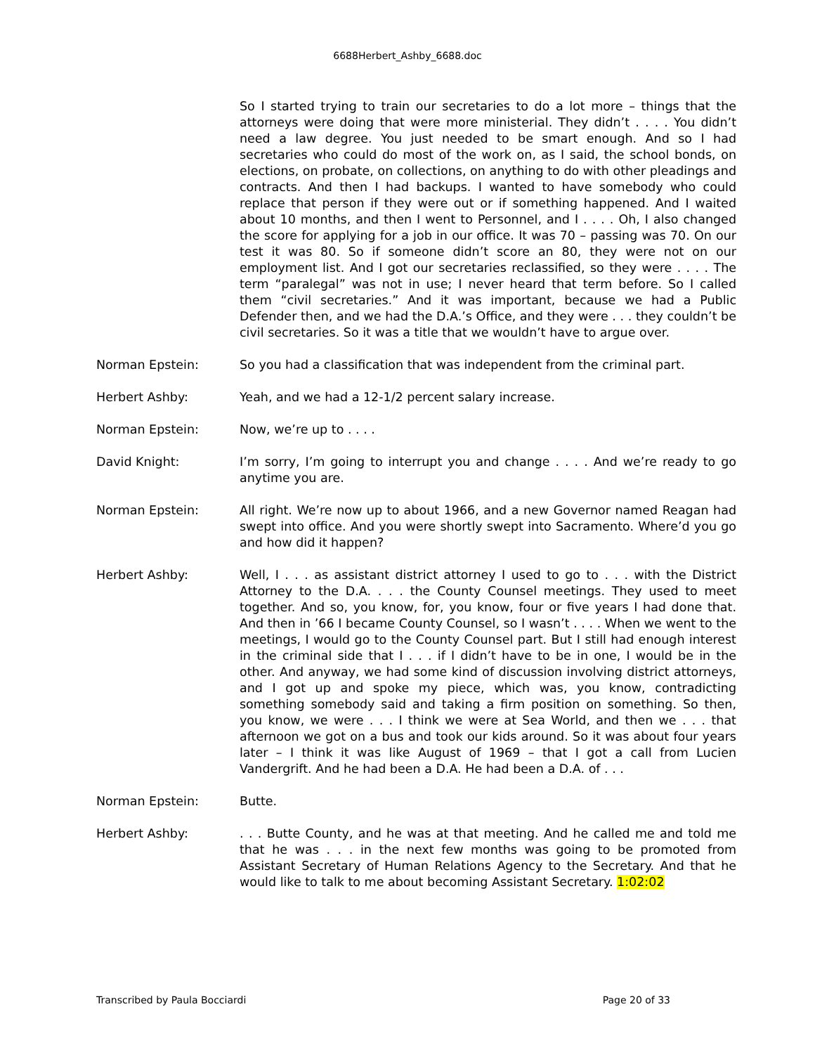6688Herbert_Ashby_6688.doc
So I started trying to train our secretaries to do a lot more – things that the attorneys were doing that were more ministerial. They didn’t . . . . You didn’t need a law degree. You just needed to be smart enough. And so I had secretaries who could do most of the work on, as I said, the school bonds, on elections, on probate, on collections, on anything to do with other pleadings and contracts. And then I had backups. I wanted to have somebody who could replace that person if they were out or if something happened. And I waited about 10 months, and then I went to Personnel, and I . . . . Oh, I also changed the score for applying for a job in our office. It was 70 – passing was 70. On our test it was 80. So if someone didn’t score an 80, they were not on our employment list. And I got our secretaries reclassified, so they were . . . . The term “paralegal” was not in use; I never heard that term before. So I called them “civil secretaries.” And it was important, because we had a Public Defender then, and we had the D.A.’s Office, and they were . . . they couldn’t be civil secretaries. So it was a title that we wouldn’t have to argue over.
Norman Epstein: So you had a classification that was independent from the criminal part.
Herbert Ashby: Yeah, and we had a 12-1/2 percent salary increase.
Norman Epstein: Now, we’re up to . . . .
David Knight: I’m sorry, I’m going to interrupt you and change . . . . And we’re ready to go anytime you are.
Norman Epstein: All right. We’re now up to about 1966, and a new Governor named Reagan had swept into office. And you were shortly swept into Sacramento. Where’d you go and how did it happen?
Herbert Ashby: Well, I . . . as assistant district attorney I used to go to . . . with the District Attorney to the D.A. . . . the County Counsel meetings. They used to meet together. And so, you know, for, you know, four or five years I had done that. And then in ’66 I became County Counsel, so I wasn’t . . . . When we went to the meetings, I would go to the County Counsel part. But I still had enough interest in the criminal side that I . . . if I didn’t have to be in one, I would be in the other. And anyway, we had some kind of discussion involving district attorneys, and I got up and spoke my piece, which was, you know, contradicting something somebody said and taking a firm position on something. So then, you know, we were . . . I think we were at Sea World, and then we . . . that afternoon we got on a bus and took our kids around. So it was about four years later – I think it was like August of 1969 – that I got a call from Lucien Vandergrift. And he had been a D.A. He had been a D.A. of . . .
Norman Epstein: Butte.
Herbert Ashby: . . . Butte County, and he was at that meeting. And he called me and told me that he was . . . in the next few months was going to be promoted from Assistant Secretary of Human Relations Agency to the Secretary. And that he would like to talk to me about becoming Assistant Secretary. 1:02:02
Transcribed by Paula Bocciardi Page 20 of 33